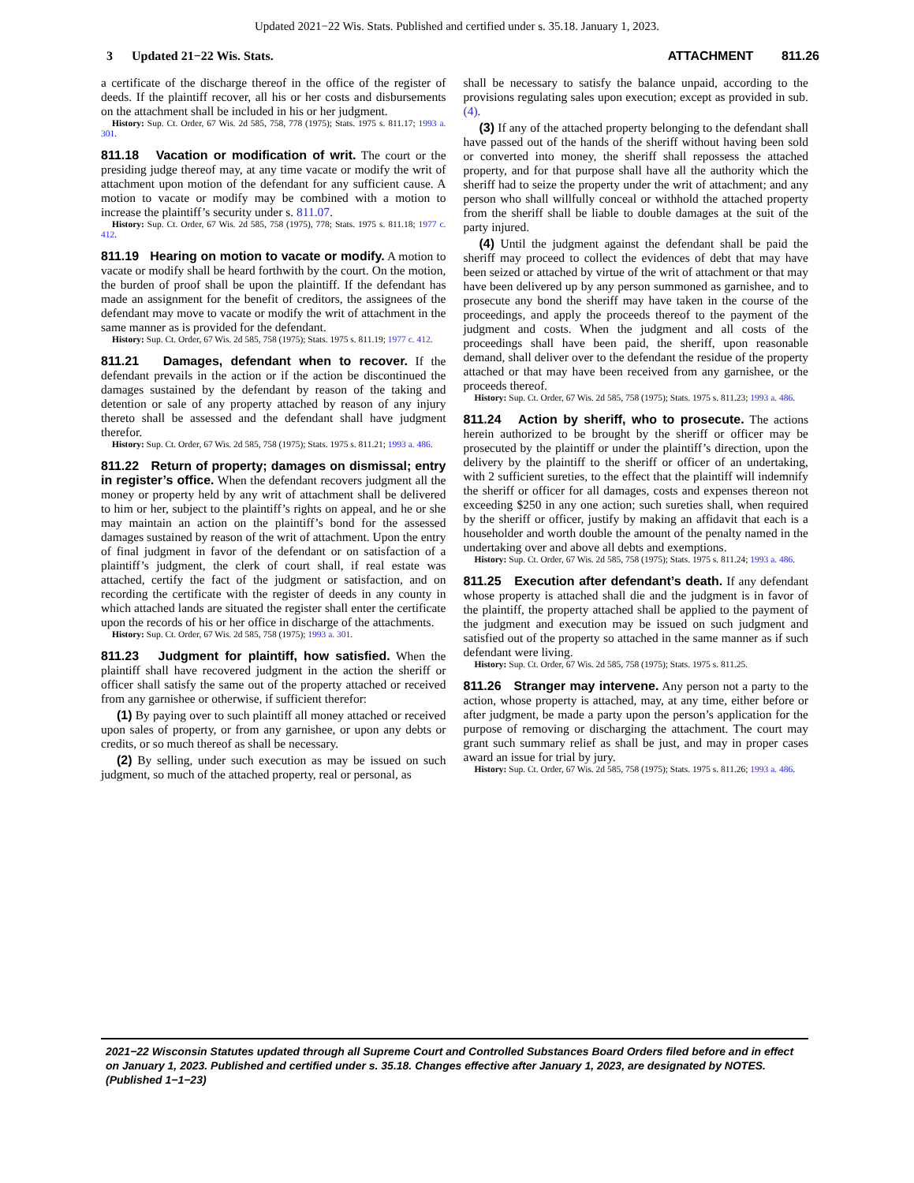Updated 2021−22 Wis. Stats. Published and certified under s. 35.18. January 1, 2023.
3 Updated 21−22 Wis. Stats. ATTACHMENT 811.26
a certificate of the discharge thereof in the office of the register of deeds. If the plaintiff recover, all his or her costs and disbursements on the attachment shall be included in his or her judgment.
History: Sup. Ct. Order, 67 Wis. 2d 585, 758, 778 (1975); Stats. 1975 s. 811.17; 1993 a. 301.
811.18 Vacation or modification of writ. The court or the presiding judge thereof may, at any time vacate or modify the writ of attachment upon motion of the defendant for any sufficient cause. A motion to vacate or modify may be combined with a motion to increase the plaintiff’s security under s. 811.07.
History: Sup. Ct. Order, 67 Wis. 2d 585, 758 (1975), 778; Stats. 1975 s. 811.18; 1977 c. 412.
811.19 Hearing on motion to vacate or modify. A motion to vacate or modify shall be heard forthwith by the court. On the motion, the burden of proof shall be upon the plaintiff. If the defendant has made an assignment for the benefit of creditors, the assignees of the defendant may move to vacate or modify the writ of attachment in the same manner as is provided for the defendant.
History: Sup. Ct. Order, 67 Wis. 2d 585, 758 (1975); Stats. 1975 s. 811.19; 1977 c. 412.
811.21 Damages, defendant when to recover. If the defendant prevails in the action or if the action be discontinued the damages sustained by the defendant by reason of the taking and detention or sale of any property attached by reason of any injury thereto shall be assessed and the defendant shall have judgment therefor.
History: Sup. Ct. Order, 67 Wis. 2d 585, 758 (1975); Stats. 1975 s. 811.21; 1993 a. 486.
811.22 Return of property; damages on dismissal; entry in register’s office. When the defendant recovers judgment all the money or property held by any writ of attachment shall be delivered to him or her, subject to the plaintiff’s rights on appeal, and he or she may maintain an action on the plaintiff’s bond for the assessed damages sustained by reason of the writ of attachment. Upon the entry of final judgment in favor of the defendant or on satisfaction of a plaintiff’s judgment, the clerk of court shall, if real estate was attached, certify the fact of the judgment or satisfaction, and on recording the certificate with the register of deeds in any county in which attached lands are situated the register shall enter the certificate upon the records of his or her office in discharge of the attachments.
History: Sup. Ct. Order, 67 Wis. 2d 585, 758 (1975); 1993 a. 301.
811.23 Judgment for plaintiff, how satisfied. When the plaintiff shall have recovered judgment in the action the sheriff or officer shall satisfy the same out of the property attached or received from any garnishee or otherwise, if sufficient therefor:
(1) By paying over to such plaintiff all money attached or received upon sales of property, or from any garnishee, or upon any debts or credits, or so much thereof as shall be necessary.
(2) By selling, under such execution as may be issued on such judgment, so much of the attached property, real or personal, as
shall be necessary to satisfy the balance unpaid, according to the provisions regulating sales upon execution; except as provided in sub. (4).
(3) If any of the attached property belonging to the defendant shall have passed out of the hands of the sheriff without having been sold or converted into money, the sheriff shall repossess the attached property, and for that purpose shall have all the authority which the sheriff had to seize the property under the writ of attachment; and any person who shall willfully conceal or withhold the attached property from the sheriff shall be liable to double damages at the suit of the party injured.
(4) Until the judgment against the defendant shall be paid the sheriff may proceed to collect the evidences of debt that may have been seized or attached by virtue of the writ of attachment or that may have been delivered up by any person summoned as garnishee, and to prosecute any bond the sheriff may have taken in the course of the proceedings, and apply the proceeds thereof to the payment of the judgment and costs. When the judgment and all costs of the proceedings shall have been paid, the sheriff, upon reasonable demand, shall deliver over to the defendant the residue of the property attached or that may have been received from any garnishee, or the proceeds thereof.
History: Sup. Ct. Order, 67 Wis. 2d 585, 758 (1975); Stats. 1975 s. 811.23; 1993 a. 486.
811.24 Action by sheriff, who to prosecute. The actions herein authorized to be brought by the sheriff or officer may be prosecuted by the plaintiff or under the plaintiff’s direction, upon the delivery by the plaintiff to the sheriff or officer of an undertaking, with 2 sufficient sureties, to the effect that the plaintiff will indemnify the sheriff or officer for all damages, costs and expenses thereon not exceeding $250 in any one action; such sureties shall, when required by the sheriff or officer, justify by making an affidavit that each is a householder and worth double the amount of the penalty named in the undertaking over and above all debts and exemptions.
History: Sup. Ct. Order, 67 Wis. 2d 585, 758 (1975); Stats. 1975 s. 811.24; 1993 a. 486.
811.25 Execution after defendant’s death. If any defendant whose property is attached shall die and the judgment is in favor of the plaintiff, the property attached shall be applied to the payment of the judgment and execution may be issued on such judgment and satisfied out of the property so attached in the same manner as if such defendant were living.
History: Sup. Ct. Order, 67 Wis. 2d 585, 758 (1975); Stats. 1975 s. 811.25.
811.26 Stranger may intervene. Any person not a party to the action, whose property is attached, may, at any time, either before or after judgment, be made a party upon the person’s application for the purpose of removing or discharging the attachment. The court may grant such summary relief as shall be just, and may in proper cases award an issue for trial by jury.
History: Sup. Ct. Order, 67 Wis. 2d 585, 758 (1975); Stats. 1975 s. 811.26; 1993 a. 486.
2021−22 Wisconsin Statutes updated through all Supreme Court and Controlled Substances Board Orders filed before and in effect on January 1, 2023. Published and certified under s. 35.18. Changes effective after January 1, 2023, are designated by NOTES. (Published 1−1−23)